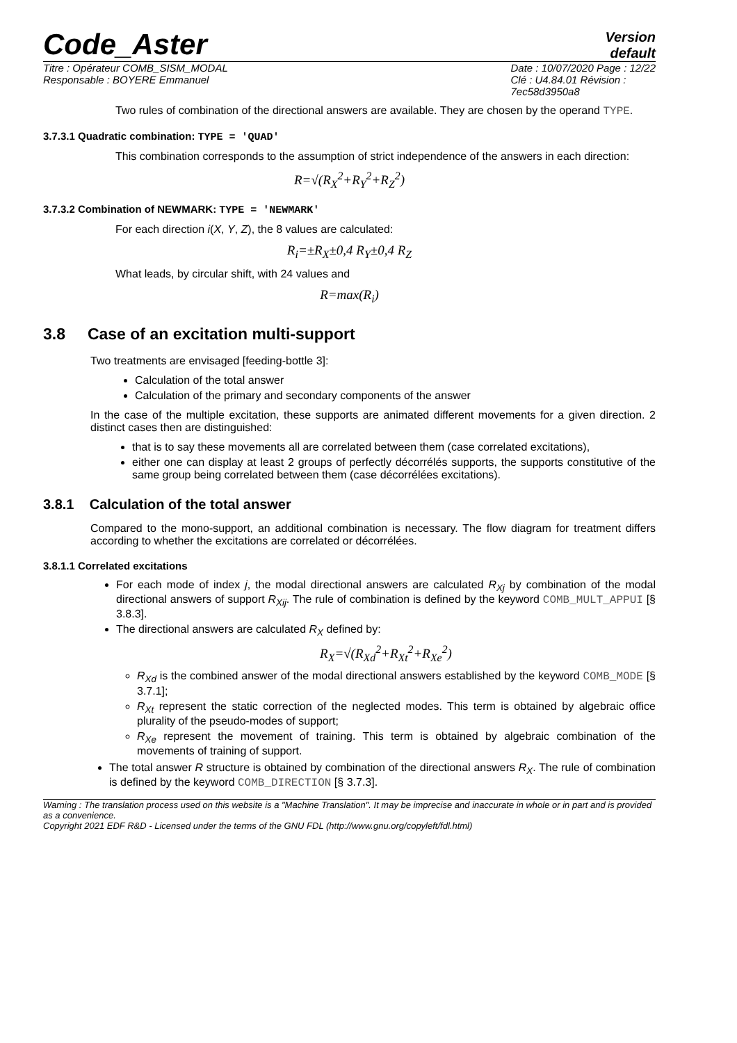Code_Aster
Version
default
Titre : Opérateur COMB_SISM_MODAL
Responsable : BOYERE Emmanuel
Date : 10/07/2020 Page : 12/22
Clé : U4.84.01 Révision :
7ec58d3950a8
Two rules of combination of the directional answers are available. They are chosen by the operand TYPE.
3.7.3.1 Quadratic combination: TYPE = 'QUAD'
This combination corresponds to the assumption of strict independence of the answers in each direction:
R=√(R<sub>X</sub><sup>2</sup>+R<sub>Y</sub><sup>2</sup>+R<sub>Z</sub><sup>2</sup>)
3.7.3.2 Combination of NEWMARK: TYPE = 'NEWMARK'
For each direction i(X, Y, Z), the 8 values are calculated:
R<sub>i</sub>=±R<sub>X</sub>±0,4 R<sub>Y</sub>±0,4 R<sub>Z</sub>
What leads, by circular shift, with 24 values and
R=max(R<sub>i</sub>)
3.8 Case of an excitation multi-support
Two treatments are envisaged [feeding-bottle 3]:
Calculation of the total answer
Calculation of the primary and secondary components of the answer
In the case of the multiple excitation, these supports are animated different movements for a given direction. 2 distinct cases then are distinguished:
that is to say these movements all are correlated between them (case correlated excitations),
either one can display at least 2 groups of perfectly décorrélés supports, the supports constitutive of the same group being correlated between them (case décorrélées excitations).
3.8.1 Calculation of the total answer
Compared to the mono-support, an additional combination is necessary. The flow diagram for treatment differs according to whether the excitations are correlated or décorrélées.
3.8.1.1 Correlated excitations
For each mode of index j, the modal directional answers are calculated R<sub>Xj</sub> by combination of the modal directional answers of support R<sub>Xij</sub>. The rule of combination is defined by the keyword COMB_MULT_APPUI [§ 3.8.3].
The directional answers are calculated R<sub>X</sub> defined by:
R<sub>X</sub>=√(R<sub>Xd</sub><sup>2</sup>+R<sub>Xt</sub><sup>2</sup>+R<sub>Xe</sub><sup>2</sup>)
R<sub>Xd</sub> is the combined answer of the modal directional answers established by the keyword COMB_MODE [§ 3.7.1];
R<sub>Xt</sub> represent the static correction of the neglected modes. This term is obtained by algebraic office plurality of the pseudo-modes of support;
R<sub>Xe</sub> represent the movement of training. This term is obtained by algebraic combination of the movements of training of support.
The total answer R structure is obtained by combination of the directional answers R<sub>X</sub>. The rule of combination is defined by the keyword COMB_DIRECTION [§ 3.7.3].
Warning : The translation process used on this website is a "Machine Translation". It may be imprecise and inaccurate in whole or in part and is provided as a convenience.
Copyright 2021 EDF R&D - Licensed under the terms of the GNU FDL (http://www.gnu.org/copyleft/fdl.html)